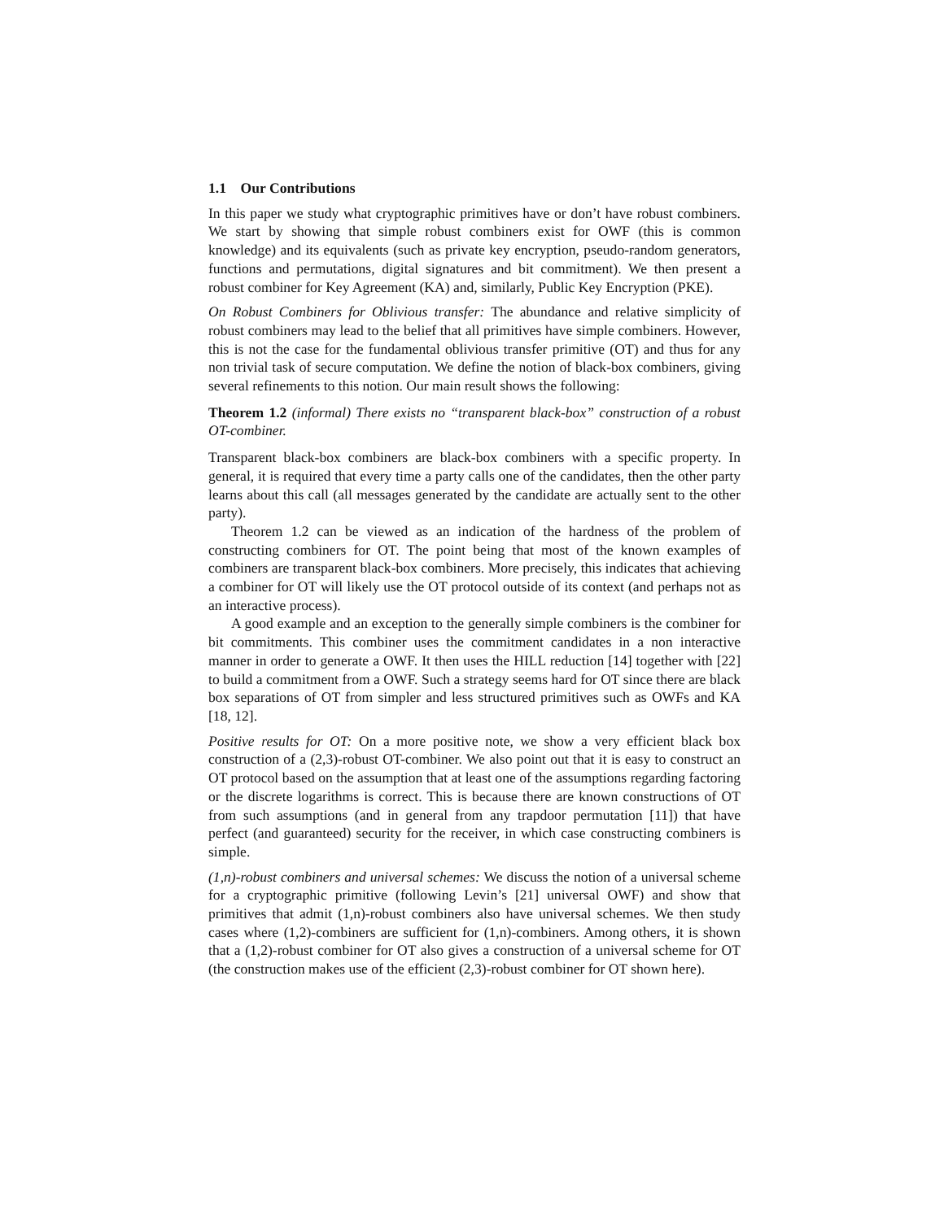1.1 Our Contributions
In this paper we study what cryptographic primitives have or don’t have robust combiners. We start by showing that simple robust combiners exist for OWF (this is common knowledge) and its equivalents (such as private key encryption, pseudo-random generators, functions and permutations, digital signatures and bit commitment). We then present a robust combiner for Key Agreement (KA) and, similarly, Public Key Encryption (PKE).
On Robust Combiners for Oblivious transfer: The abundance and relative simplicity of robust combiners may lead to the belief that all primitives have simple combiners. However, this is not the case for the fundamental oblivious transfer primitive (OT) and thus for any non trivial task of secure computation. We define the notion of black-box combiners, giving several refinements to this notion. Our main result shows the following:
Theorem 1.2 (informal) There exists no “transparent black-box” construction of a robust OT-combiner.
Transparent black-box combiners are black-box combiners with a specific property. In general, it is required that every time a party calls one of the candidates, then the other party learns about this call (all messages generated by the candidate are actually sent to the other party).
Theorem 1.2 can be viewed as an indication of the hardness of the problem of constructing combiners for OT. The point being that most of the known examples of combiners are transparent black-box combiners. More precisely, this indicates that achieving a combiner for OT will likely use the OT protocol outside of its context (and perhaps not as an interactive process).
A good example and an exception to the generally simple combiners is the combiner for bit commitments. This combiner uses the commitment candidates in a non interactive manner in order to generate a OWF. It then uses the HILL reduction [14] together with [22] to build a commitment from a OWF. Such a strategy seems hard for OT since there are black box separations of OT from simpler and less structured primitives such as OWFs and KA [18, 12].
Positive results for OT: On a more positive note, we show a very efficient black box construction of a (2,3)-robust OT-combiner. We also point out that it is easy to construct an OT protocol based on the assumption that at least one of the assumptions regarding factoring or the discrete logarithms is correct. This is because there are known constructions of OT from such assumptions (and in general from any trapdoor permutation [11]) that have perfect (and guaranteed) security for the receiver, in which case constructing combiners is simple.
(1,n)-robust combiners and universal schemes: We discuss the notion of a universal scheme for a cryptographic primitive (following Levin’s [21] universal OWF) and show that primitives that admit (1,n)-robust combiners also have universal schemes. We then study cases where (1,2)-combiners are sufficient for (1,n)-combiners. Among others, it is shown that a (1,2)-robust combiner for OT also gives a construction of a universal scheme for OT (the construction makes use of the efficient (2,3)-robust combiner for OT shown here).